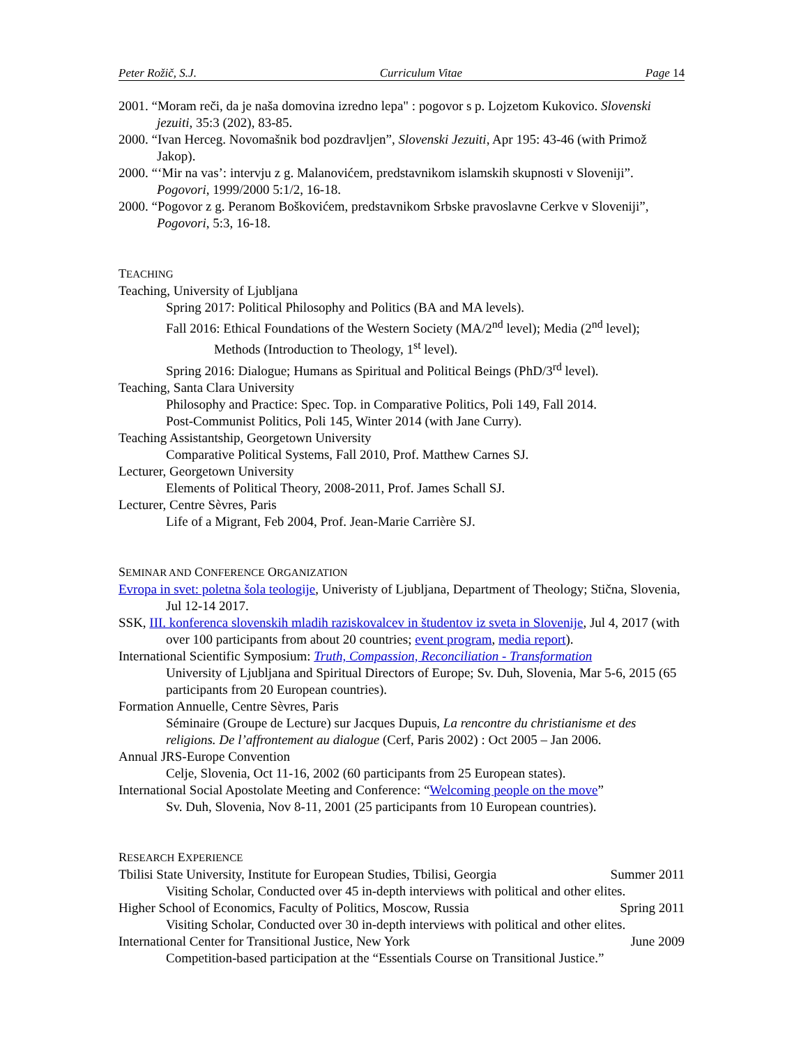Peter Rožič, S.J. Curriculum Vitae Page 14
2001. “Moram reči, da je naša domovina izredno lepa" : pogovor s p. Lojzetom Kukovico. Slovenski jezuiti, 35:3 (202), 83-85.
2000. “Ivan Herceg. Novomašnik bod pozdravljen”, Slovenski Jezuiti, Apr 195: 43-46 (with Primož Jakop).
2000. “‘Mir na vas’: intervju z g. Malanovićem, predstavnikom islamskih skupnosti v Sloveniji”. Pogovori, 1999/2000 5:1/2, 16-18.
2000. “Pogovor z g. Peranom Boškovićem, predstavnikom Srbske pravoslavne Cerkve v Sloveniji”, Pogovori, 5:3, 16-18.
TEACHING
Teaching, University of Ljubljana
Spring 2017: Political Philosophy and Politics (BA and MA levels).
Fall 2016: Ethical Foundations of the Western Society (MA/2<sup>nd</sup> level); Media (2<sup>nd</sup> level);
Methods (Introduction to Theology, 1<sup>st</sup> level).
Spring 2016: Dialogue; Humans as Spiritual and Political Beings (PhD/3<sup>rd</sup> level).
Teaching, Santa Clara University
Philosophy and Practice: Spec. Top. in Comparative Politics, Poli 149, Fall 2014.
Post-Communist Politics, Poli 145, Winter 2014 (with Jane Curry).
Teaching Assistantship, Georgetown University
Comparative Political Systems, Fall 2010, Prof. Matthew Carnes SJ.
Lecturer, Georgetown University
Elements of Political Theory, 2008-2011, Prof. James Schall SJ.
Lecturer, Centre Sèvres, Paris
Life of a Migrant, Feb 2004, Prof. Jean-Marie Carrière SJ.
SEMINAR AND CONFERENCE ORGANIZATION
Evropa in svet: poletna šola teologije, Univeristy of Ljubljana, Department of Theology; Stična, Slovenia, Jul 12-14 2017.
SSK, III. konferenca slovenskih mladih raziskovalcev in študentov iz sveta in Slovenije, Jul 4, 2017 (with over 100 participants from about 20 countries; event program, media report).
International Scientific Symposium: Truth, Compassion, Reconciliation - Transformation
University of Ljubljana and Spiritual Directors of Europe; Sv. Duh, Slovenia, Mar 5-6, 2015 (65 participants from 20 European countries).
Formation Annuelle, Centre Sèvres, Paris
Séminaire (Groupe de Lecture) sur Jacques Dupuis, La rencontre du christianisme et des religions. De l’affrontement au dialogue (Cerf, Paris 2002) : Oct 2005 – Jan 2006.
Annual JRS-Europe Convention
Celje, Slovenia, Oct 11-16, 2002 (60 participants from 25 European states).
International Social Apostolate Meeting and Conference: “Welcoming people on the move”
Sv. Duh, Slovenia, Nov 8-11, 2001 (25 participants from 10 European countries).
RESEARCH EXPERIENCE
Tbilisi State University, Institute for European Studies, Tbilisi, Georgia Summer 2011
Visiting Scholar, Conducted over 45 in-depth interviews with political and other elites.
Higher School of Economics, Faculty of Politics, Moscow, Russia Spring 2011
Visiting Scholar, Conducted over 30 in-depth interviews with political and other elites.
International Center for Transitional Justice, New York June 2009
Competition-based participation at the “Essentials Course on Transitional Justice.”